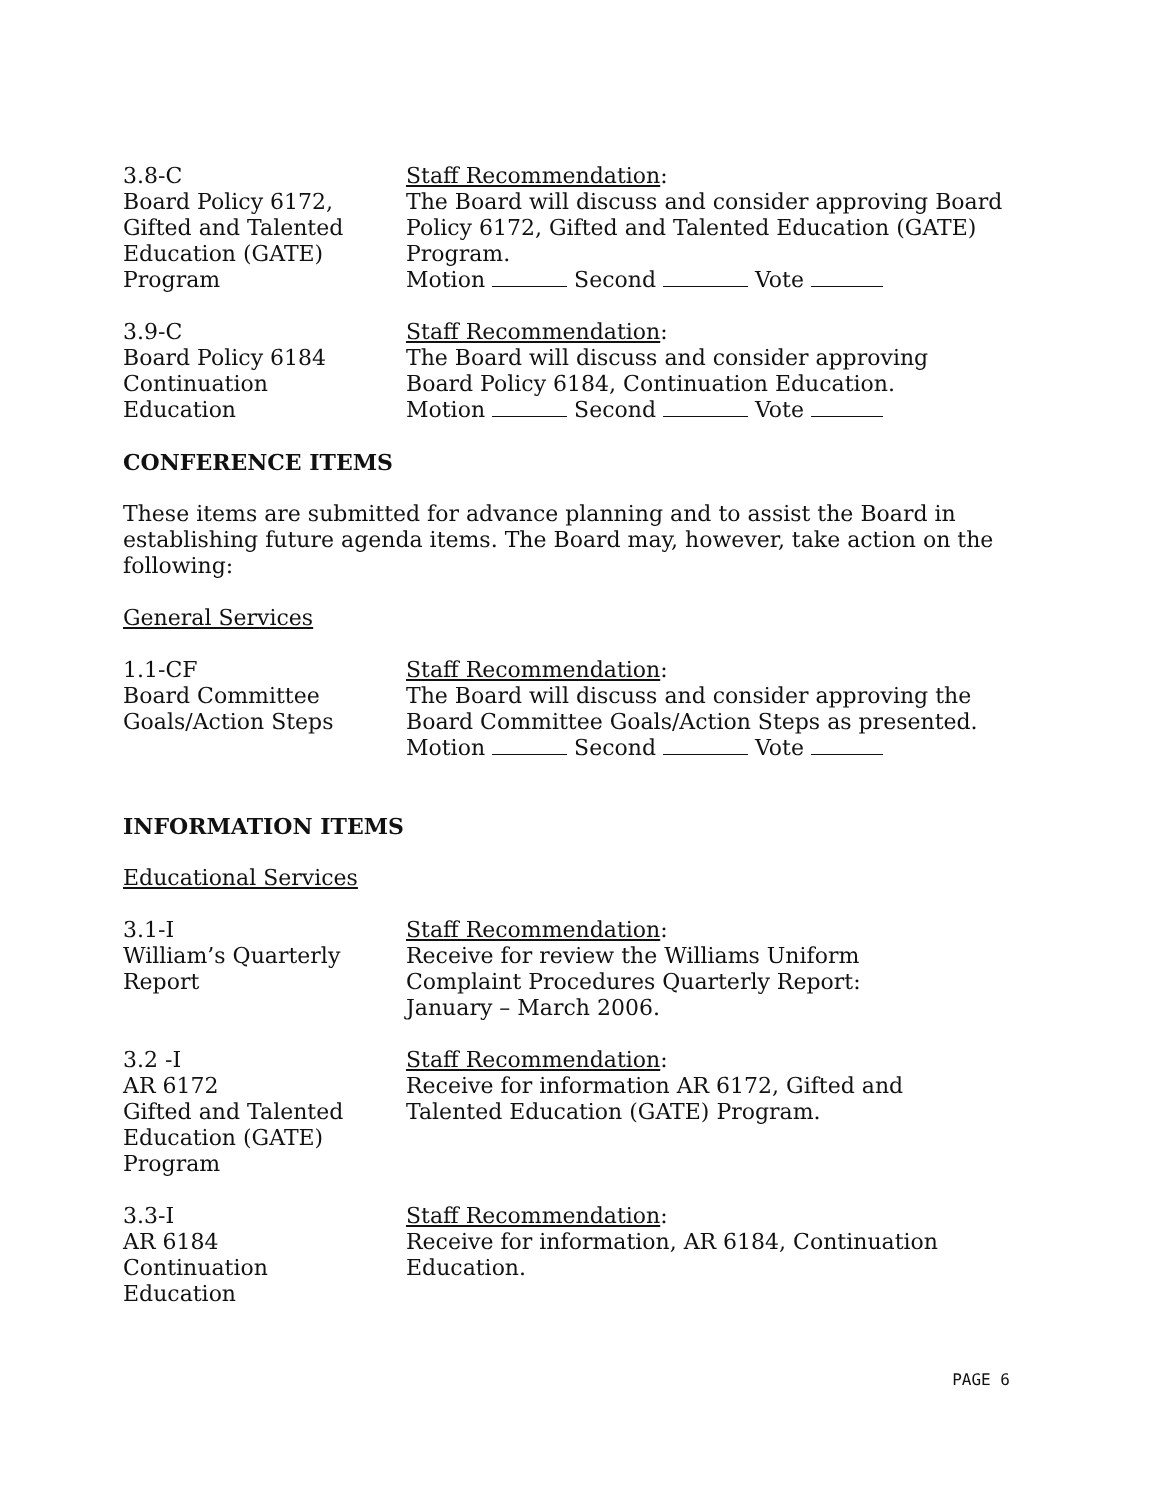3.8-C
Board Policy 6172,
Gifted and Talented
Education (GATE)
Program
Staff Recommendation:
The Board will discuss and consider approving Board Policy 6172, Gifted and Talented Education (GATE) Program.
Motion Second Vote
3.9-C
Board Policy 6184
Continuation
Education
Staff Recommendation:
The Board will discuss and consider approving
Board Policy 6184, Continuation Education.
Motion Second Vote
CONFERENCE ITEMS
These items are submitted for advance planning and to assist the Board in establishing future agenda items. The Board may, however, take action on the following:
General Services
1.1-CF
Board Committee
Goals/Action Steps
Staff Recommendation:
The Board will discuss and consider approving the Board Committee Goals/Action Steps as presented.
Motion Second Vote
INFORMATION ITEMS
Educational Services
3.1-I
William’s Quarterly
Report
Staff Recommendation:
Receive for review the Williams Uniform
Complaint Procedures Quarterly Report:
January – March 2006.
3.2 -I
AR 6172
Gifted and Talented
Education (GATE)
Program
Staff Recommendation:
Receive for information AR 6172, Gifted and
Talented Education (GATE) Program.
3.3-I
AR 6184
Continuation
Education
Staff Recommendation:
Receive for information, AR 6184, Continuation
Education.
PAGE 6